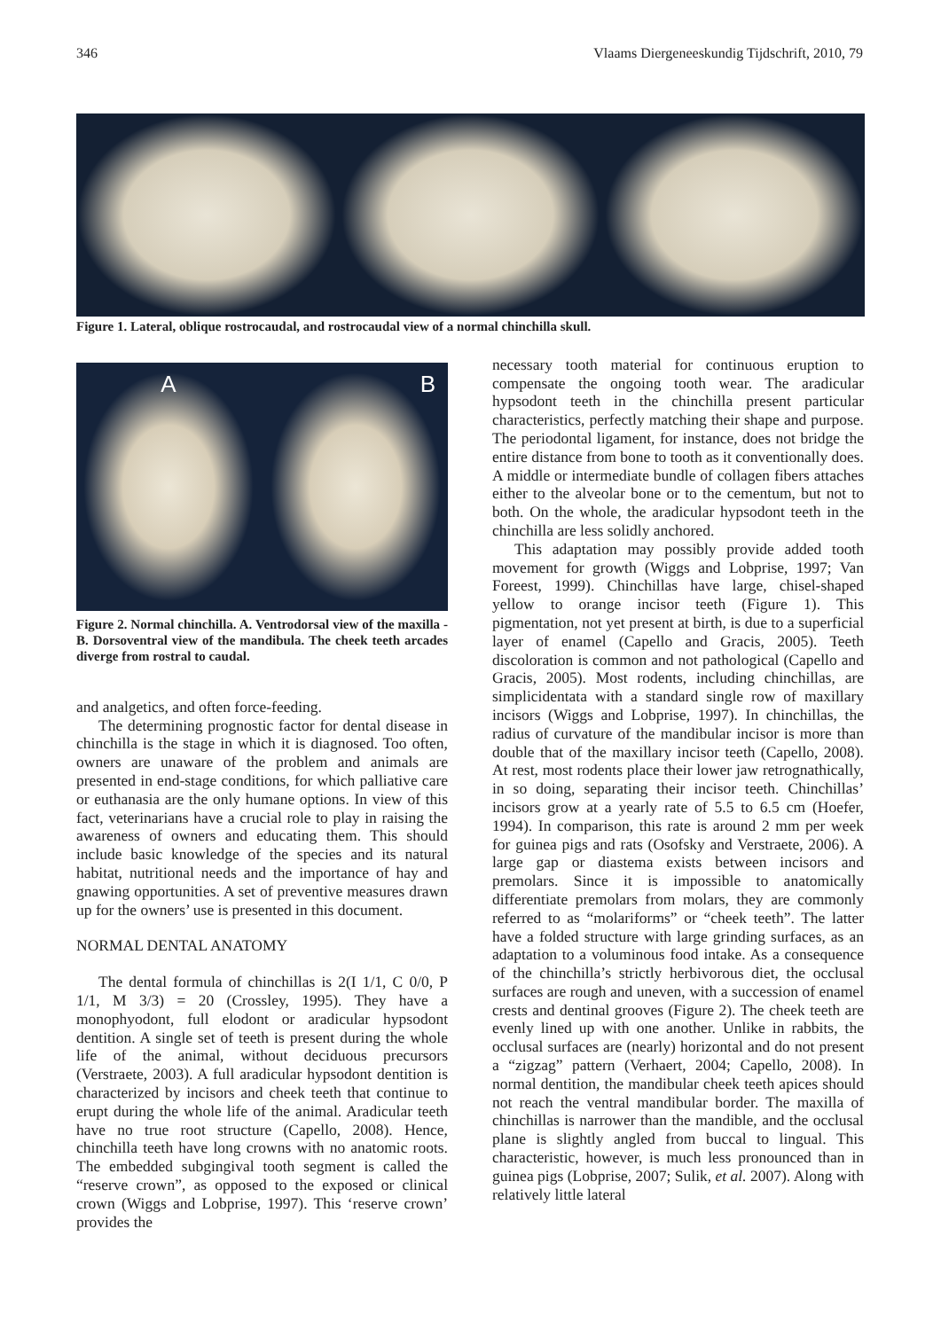346 Vlaams Diergeneeskundig Tijdschrift, 2010, 79
Figure 1. Lateral, oblique rostrocaudal, and rostrocaudal view of a normal chinchilla skull.
A B
Figure 2. Normal chinchilla. A. Ventrodorsal view of the maxilla - B. Dorsoventral view of the mandibula. The cheek teeth arcades diverge from rostral to caudal.
and analgetics, and often force-feeding.
The determining prognostic factor for dental disease in chinchilla is the stage in which it is diagnosed. Too often, owners are unaware of the problem and animals are presented in end-stage conditions, for which palliative care or euthanasia are the only humane options. In view of this fact, veterinarians have a crucial role to play in raising the awareness of owners and educating them. This should include basic knowledge of the species and its natural habitat, nutritional needs and the importance of hay and gnawing opportunities. A set of preventive measures drawn up for the owners’ use is presented in this document.
NORMAL DENTAL ANATOMY
The dental formula of chinchillas is 2(I 1/1, C 0/0, P 1/1, M 3/3) = 20 (Crossley, 1995). They have a monophyodont, full elodont or aradicular hypsodont dentition. A single set of teeth is present during the whole life of the animal, without deciduous precursors (Verstraete, 2003). A full aradicular hypsodont dentition is characterized by incisors and cheek teeth that continue to erupt during the whole life of the animal. Aradicular teeth have no true root structure (Capello, 2008). Hence, chinchilla teeth have long crowns with no anatomic roots. The embedded subgingival tooth segment is called the “reserve crown”, as opposed to the exposed or clinical crown (Wiggs and Lobprise, 1997). This ‘reserve crown’ provides the
necessary tooth material for continuous eruption to compensate the ongoing tooth wear. The aradicular hypsodont teeth in the chinchilla present particular characteristics, perfectly matching their shape and purpose. The periodontal ligament, for instance, does not bridge the entire distance from bone to tooth as it conventionally does. A middle or intermediate bundle of collagen fibers attaches either to the alveolar bone or to the cementum, but not to both. On the whole, the aradicular hypsodont teeth in the chinchilla are less solidly anchored.
This adaptation may possibly provide added tooth movement for growth (Wiggs and Lobprise, 1997; Van Foreest, 1999). Chinchillas have large, chisel-shaped yellow to orange incisor teeth (Figure 1). This pigmentation, not yet present at birth, is due to a superficial layer of enamel (Capello and Gracis, 2005). Teeth discoloration is common and not pathological (Capello and Gracis, 2005). Most rodents, including chinchillas, are simplicidentata with a standard single row of maxillary incisors (Wiggs and Lobprise, 1997). In chinchillas, the radius of curvature of the mandibular incisor is more than double that of the maxillary incisor teeth (Capello, 2008). At rest, most rodents place their lower jaw retrognathically, in so doing, separating their incisor teeth. Chinchillas’ incisors grow at a yearly rate of 5.5 to 6.5 cm (Hoefer, 1994). In comparison, this rate is around 2 mm per week for guinea pigs and rats (Osofsky and Verstraete, 2006). A large gap or diastema exists between incisors and premolars. Since it is impossible to anatomically differentiate premolars from molars, they are commonly referred to as “molariforms” or “cheek teeth”. The latter have a folded structure with large grinding surfaces, as an adaptation to a voluminous food intake. As a consequence of the chinchilla’s strictly herbivorous diet, the occlusal surfaces are rough and uneven, with a succession of enamel crests and dentinal grooves (Figure 2). The cheek teeth are evenly lined up with one another. Unlike in rabbits, the occlusal surfaces are (nearly) horizontal and do not present a “zigzag” pattern (Verhaert, 2004; Capello, 2008). In normal dentition, the mandibular cheek teeth apices should not reach the ventral mandibular border. The maxilla of chinchillas is narrower than the mandible, and the occlusal plane is slightly angled from buccal to lingual. This characteristic, however, is much less pronounced than in guinea pigs (Lobprise, 2007; Sulik, et al. 2007). Along with relatively little lateral